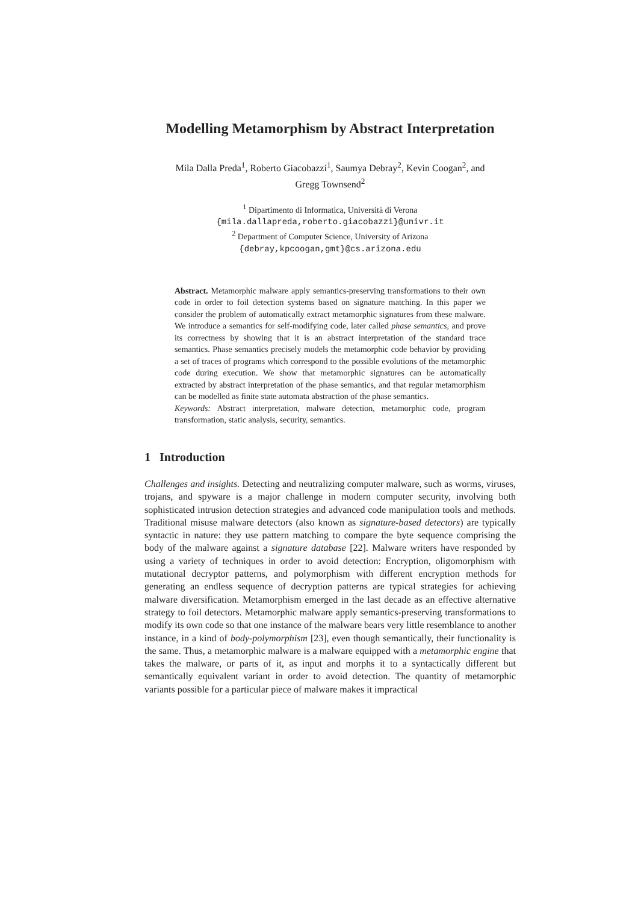Modelling Metamorphism by Abstract Interpretation
Mila Dalla Preda<sup>1</sup>, Roberto Giacobazzi<sup>1</sup>, Saumya Debray<sup>2</sup>, Kevin Coogan<sup>2</sup>, and
Gregg Townsend<sup>2</sup>
<sup>1</sup> Dipartimento di Informatica, Università di Verona
{mila.dallapreda,roberto.giacobazzi}@univr.it
<sup>2</sup> Department of Computer Science, University of Arizona
{debray,kpcoogan,gmt}@cs.arizona.edu
Abstract. Metamorphic malware apply semantics-preserving transformations to their own code in order to foil detection systems based on signature matching. In this paper we consider the problem of automatically extract metamorphic signatures from these malware. We introduce a semantics for self-modifying code, later called phase semantics, and prove its correctness by showing that it is an abstract interpretation of the standard trace semantics. Phase semantics precisely models the metamorphic code behavior by providing a set of traces of programs which correspond to the possible evolutions of the metamorphic code during execution. We show that metamorphic signatures can be automatically extracted by abstract interpretation of the phase semantics, and that regular metamorphism can be modelled as finite state automata abstraction of the phase semantics.
Keywords: Abstract interpretation, malware detection, metamorphic code, program transformation, static analysis, security, semantics.
1 Introduction
Challenges and insights. Detecting and neutralizing computer malware, such as worms, viruses, trojans, and spyware is a major challenge in modern computer security, involving both sophisticated intrusion detection strategies and advanced code manipulation tools and methods. Traditional misuse malware detectors (also known as signature-based detectors) are typically syntactic in nature: they use pattern matching to compare the byte sequence comprising the body of the malware against a signature database [22]. Malware writers have responded by using a variety of techniques in order to avoid detection: Encryption, oligomorphism with mutational decryptor patterns, and polymorphism with different encryption methods for generating an endless sequence of decryption patterns are typical strategies for achieving malware diversification. Metamorphism emerged in the last decade as an effective alternative strategy to foil detectors. Metamorphic malware apply semantics-preserving transformations to modify its own code so that one instance of the malware bears very little resemblance to another instance, in a kind of body-polymorphism [23], even though semantically, their functionality is the same. Thus, a metamorphic malware is a malware equipped with a metamorphic engine that takes the malware, or parts of it, as input and morphs it to a syntactically different but semantically equivalent variant in order to avoid detection. The quantity of metamorphic variants possible for a particular piece of malware makes it impractical